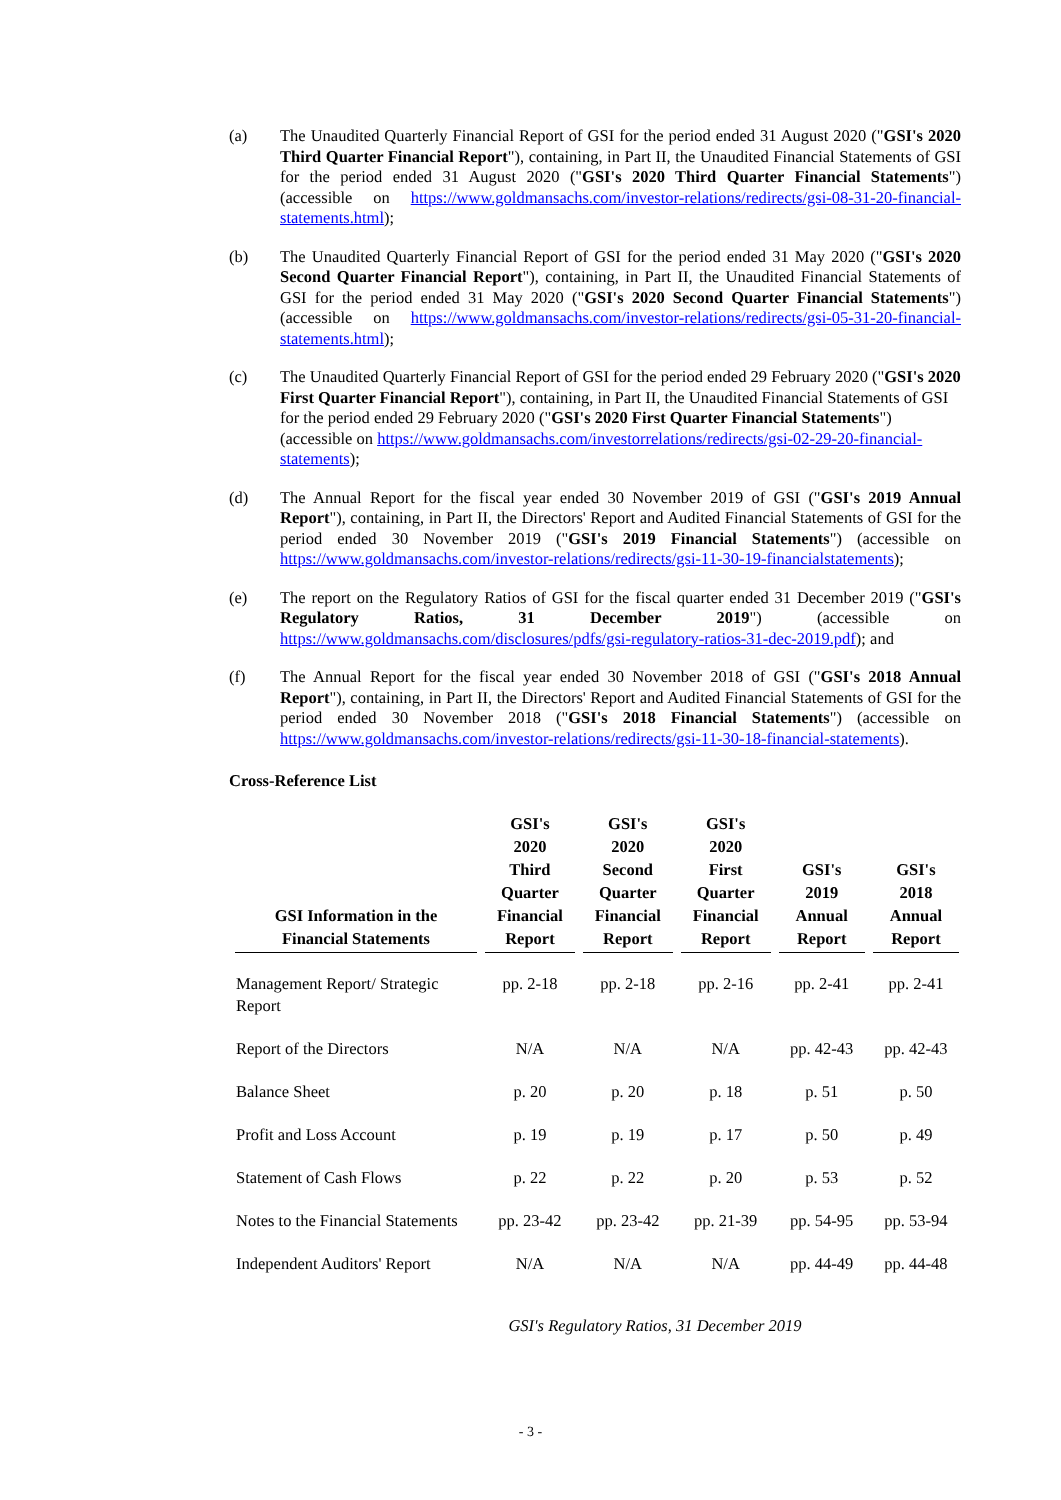(a) The Unaudited Quarterly Financial Report of GSI for the period ended 31 August 2020 ("GSI's 2020 Third Quarter Financial Report"), containing, in Part II, the Unaudited Financial Statements of GSI for the period ended 31 August 2020 ("GSI's 2020 Third Quarter Financial Statements") (accessible on https://www.goldmansachs.com/investor-relations/redirects/gsi-08-31-20-financial-statements.html);
(b) The Unaudited Quarterly Financial Report of GSI for the period ended 31 May 2020 ("GSI's 2020 Second Quarter Financial Report"), containing, in Part II, the Unaudited Financial Statements of GSI for the period ended 31 May 2020 ("GSI's 2020 Second Quarter Financial Statements") (accessible on https://www.goldmansachs.com/investor-relations/redirects/gsi-05-31-20-financial-statements.html);
(c) The Unaudited Quarterly Financial Report of GSI for the period ended 29 February 2020 ("GSI's 2020 First Quarter Financial Report"), containing, in Part II, the Unaudited Financial Statements of GSI for the period ended 29 February 2020 ("GSI's 2020 First Quarter Financial Statements") (accessible on https://www.goldmansachs.com/investorrelations/redirects/gsi-02-29-20-financial-statements);
(d) The Annual Report for the fiscal year ended 30 November 2019 of GSI ("GSI's 2019 Annual Report"), containing, in Part II, the Directors' Report and Audited Financial Statements of GSI for the period ended 30 November 2019 ("GSI's 2019 Financial Statements") (accessible on https://www.goldmansachs.com/investor-relations/redirects/gsi-11-30-19-financialstatements);
(e) The report on the Regulatory Ratios of GSI for the fiscal quarter ended 31 December 2019 ("GSI's Regulatory Ratios, 31 December 2019") (accessible on https://www.goldmansachs.com/disclosures/pdfs/gsi-regulatory-ratios-31-dec-2019.pdf); and
(f) The Annual Report for the fiscal year ended 30 November 2018 of GSI ("GSI's 2018 Annual Report"), containing, in Part II, the Directors' Report and Audited Financial Statements of GSI for the period ended 30 November 2018 ("GSI's 2018 Financial Statements") (accessible on https://www.goldmansachs.com/investor-relations/redirects/gsi-11-30-18-financial-statements).
Cross-Reference List
| GSI Information in the Financial Statements | GSI's 2020 Third Quarter Financial Report | GSI's 2020 Second Quarter Financial Report | GSI's 2020 First Quarter Financial Report | GSI's 2019 Annual Report | GSI's 2018 Annual Report |
| --- | --- | --- | --- | --- | --- |
| Management Report/ Strategic Report | pp. 2-18 | pp. 2-18 | pp. 2-16 | pp. 2-41 | pp. 2-41 |
| Report of the Directors | N/A | N/A | N/A | pp. 42-43 | pp. 42-43 |
| Balance Sheet | p. 20 | p. 20 | p. 18 | p. 51 | p. 50 |
| Profit and Loss Account | p. 19 | p. 19 | p. 17 | p. 50 | p. 49 |
| Statement of Cash Flows | p. 22 | p. 22 | p. 20 | p. 53 | p. 52 |
| Notes to the Financial Statements | pp. 23-42 | pp. 23-42 | pp. 21-39 | pp. 54-95 | pp. 53-94 |
| Independent Auditors' Report | N/A | N/A | N/A | pp. 44-49 | pp. 44-48 |
GSI's Regulatory Ratios, 31 December 2019
- 3 -